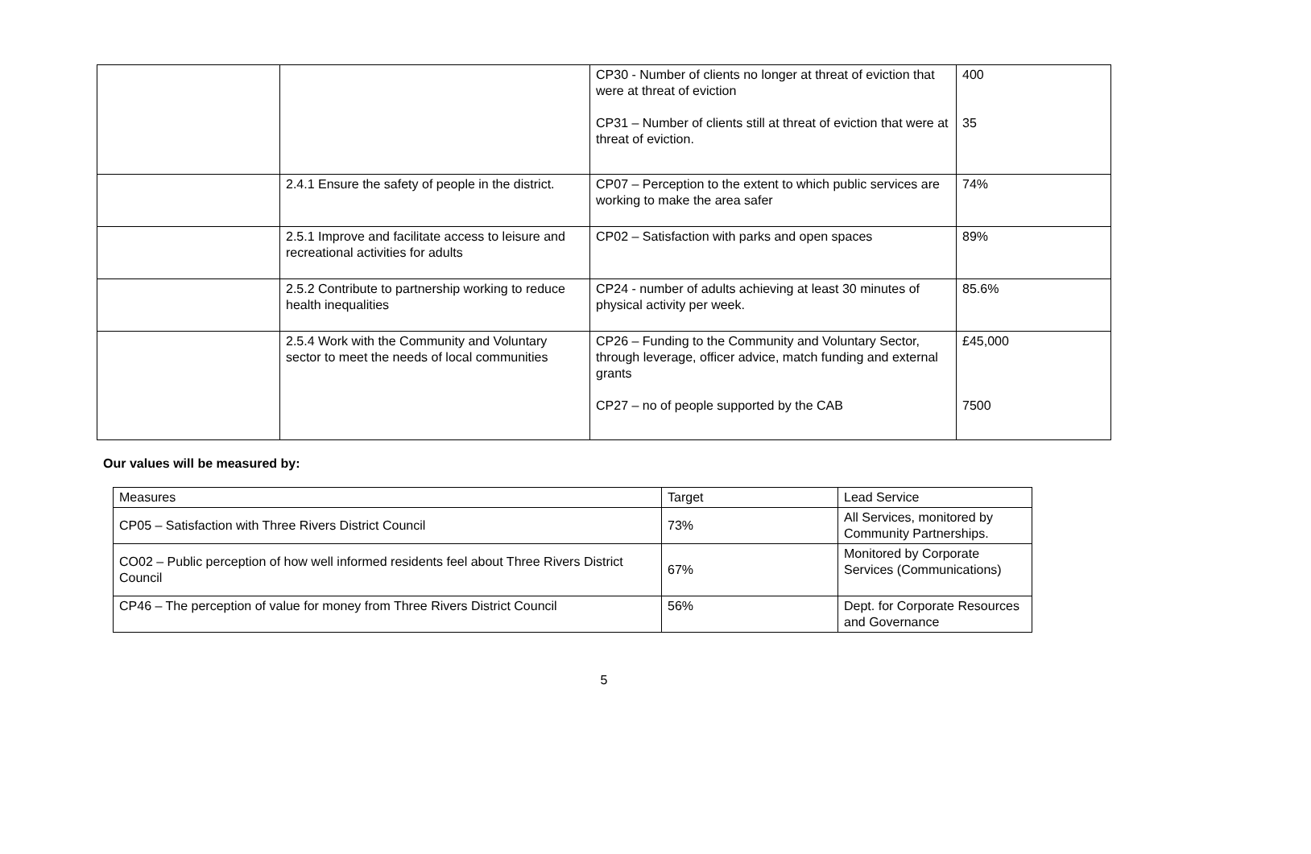| | | CP30 - Number of clients no longer at threat of eviction that were at threat of eviction CP31 – Number of clients still at threat of eviction that were at threat of eviction. | 400 35 |
| | 2.4.1 Ensure the safety of people in the district. | CP07 – Perception to the extent to which public services are working to make the area safer | 74% |
| | 2.5.1 Improve and facilitate access to leisure and recreational activities for adults | CP02 – Satisfaction with parks and open spaces | 89% |
| | 2.5.2 Contribute to partnership working to reduce health inequalities | CP24 - number of adults achieving at least 30 minutes of physical activity per week. | 85.6% |
| | 2.5.4 Work with the Community and Voluntary sector to meet the needs of local communities | CP26 – Funding to the Community and Voluntary Sector, through leverage, officer advice, match funding and external grants CP27 – no of people supported by the CAB | £45,000 7500 |
Our values will be measured by:
| Measures | Target | Lead Service |
| --- | --- | --- |
| CP05 – Satisfaction with Three Rivers District Council | 73% | All Services, monitored by Community Partnerships. |
| CO02 – Public perception of how well informed residents feel about Three Rivers District Council | 67% | Monitored by Corporate Services (Communications) |
| CP46 – The perception of value for money from Three Rivers District Council | 56% | Dept. for Corporate Resources and Governance |
5